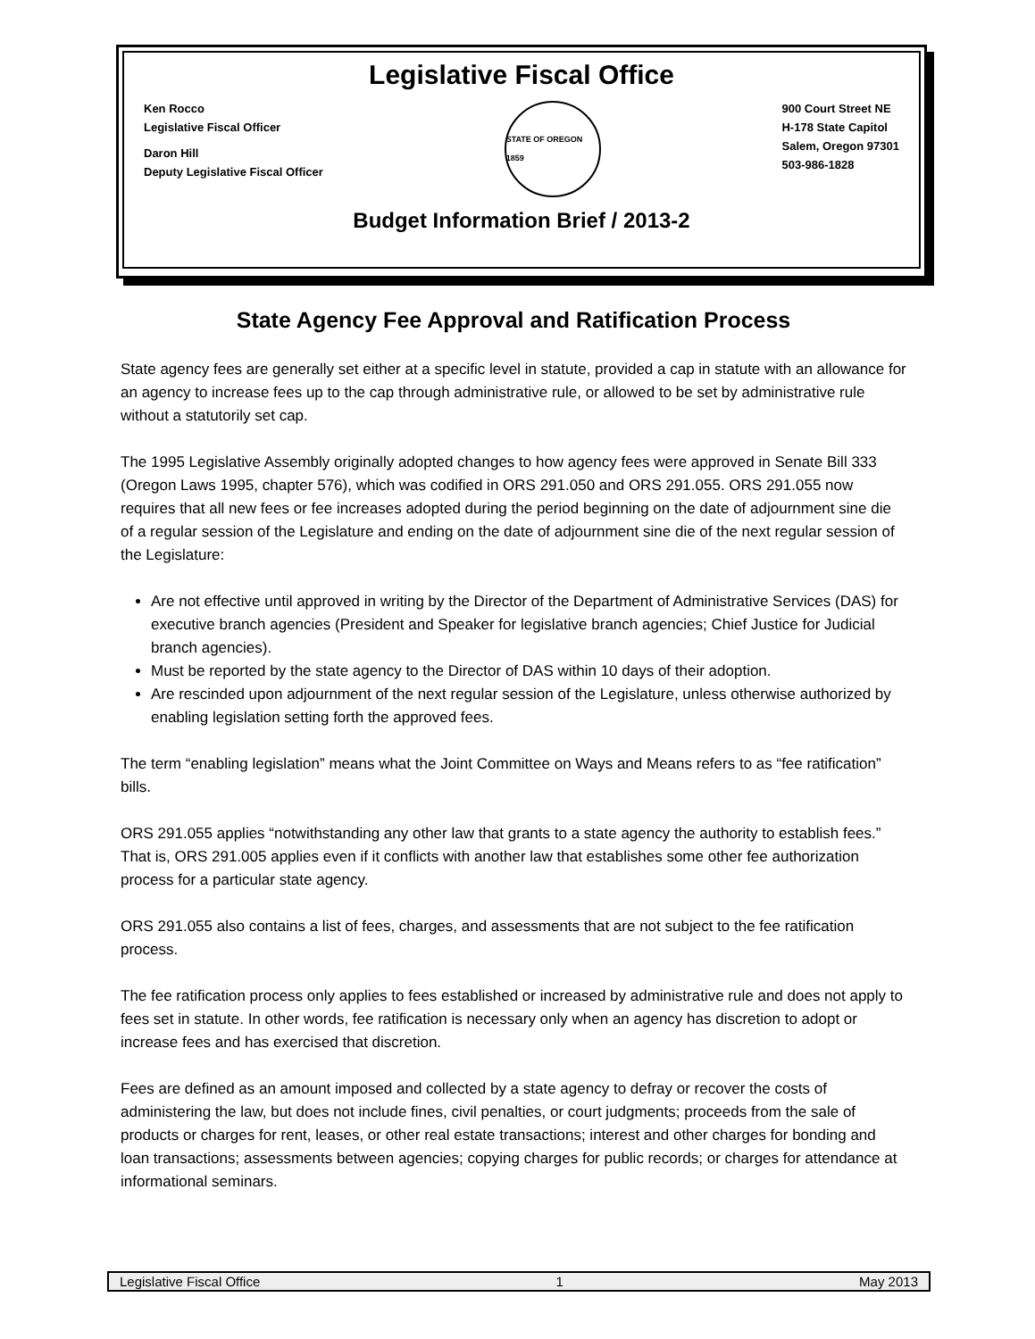Legislative Fiscal Office
Ken Rocco
Legislative Fiscal Officer
Daron Hill
Deputy Legislative Fiscal Officer
STATE OF OREGON 1859
900 Court Street NE
H-178 State Capitol
Salem, Oregon 97301
503-986-1828
Budget Information Brief / 2013-2
State Agency Fee Approval and Ratification Process
State agency fees are generally set either at a specific level in statute, provided a cap in statute with an allowance for an agency to increase fees up to the cap through administrative rule, or allowed to be set by administrative rule without a statutorily set cap.
The 1995 Legislative Assembly originally adopted changes to how agency fees were approved in Senate Bill 333 (Oregon Laws 1995, chapter 576), which was codified in ORS 291.050 and ORS 291.055. ORS 291.055 now requires that all new fees or fee increases adopted during the period beginning on the date of adjournment sine die of a regular session of the Legislature and ending on the date of adjournment sine die of the next regular session of the Legislature:
Are not effective until approved in writing by the Director of the Department of Administrative Services (DAS) for executive branch agencies (President and Speaker for legislative branch agencies; Chief Justice for Judicial branch agencies).
Must be reported by the state agency to the Director of DAS within 10 days of their adoption.
Are rescinded upon adjournment of the next regular session of the Legislature, unless otherwise authorized by enabling legislation setting forth the approved fees.
The term “enabling legislation” means what the Joint Committee on Ways and Means refers to as “fee ratification” bills.
ORS 291.055 applies “notwithstanding any other law that grants to a state agency the authority to establish fees.” That is, ORS 291.005 applies even if it conflicts with another law that establishes some other fee authorization process for a particular state agency.
ORS 291.055 also contains a list of fees, charges, and assessments that are not subject to the fee ratification process.
The fee ratification process only applies to fees established or increased by administrative rule and does not apply to fees set in statute. In other words, fee ratification is necessary only when an agency has discretion to adopt or increase fees and has exercised that discretion.
Fees are defined as an amount imposed and collected by a state agency to defray or recover the costs of administering the law, but does not include fines, civil penalties, or court judgments; proceeds from the sale of products or charges for rent, leases, or other real estate transactions; interest and other charges for bonding and loan transactions; assessments between agencies; copying charges for public records; or charges for attendance at informational seminars.
Legislative Fiscal Office 1 May 2013